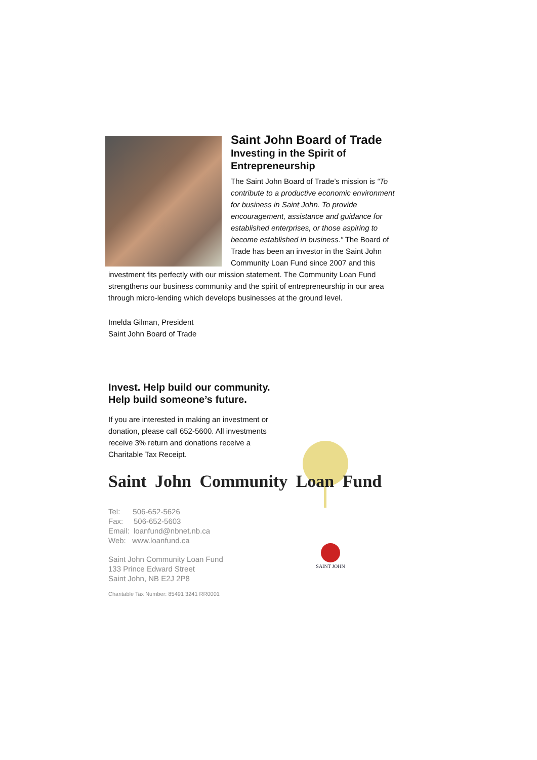SAINT JOHN
Saint John Board of Trade
Investing in the Spirit of Entrepreneurship
The Saint John Board of Trade’s mission is “To contribute to a productive economic environment for business in Saint John. To provide encouragement, assistance and guidance for established enterprises, or those aspiring to become established in business.” The Board of Trade has been an investor in the Saint John Community Loan Fund since 2007 and this investment fits perfectly with our mission statement. The Community Loan Fund strengthens our business community and the spirit of entrepreneurship in our area through micro-lending which develops businesses at the ground level.
Imelda Gilman, President
Saint John Board of Trade
Invest. Help build our community.
Help build someone’s future.
If you are interested in making an investment or donation, please call 652-5600. All investments receive 3% return and donations receive a Charitable Tax Receipt.
Saint John Community Loan Fund
Tel: 506-652-5626
Fax: 506-652-5603
Email: loanfund@nbnet.nb.ca
Web: www.loanfund.ca
Saint John Community Loan Fund
133 Prince Edward Street
Saint John, NB E2J 2P8
Charitable Tax Number: 85491 3241 RR0001